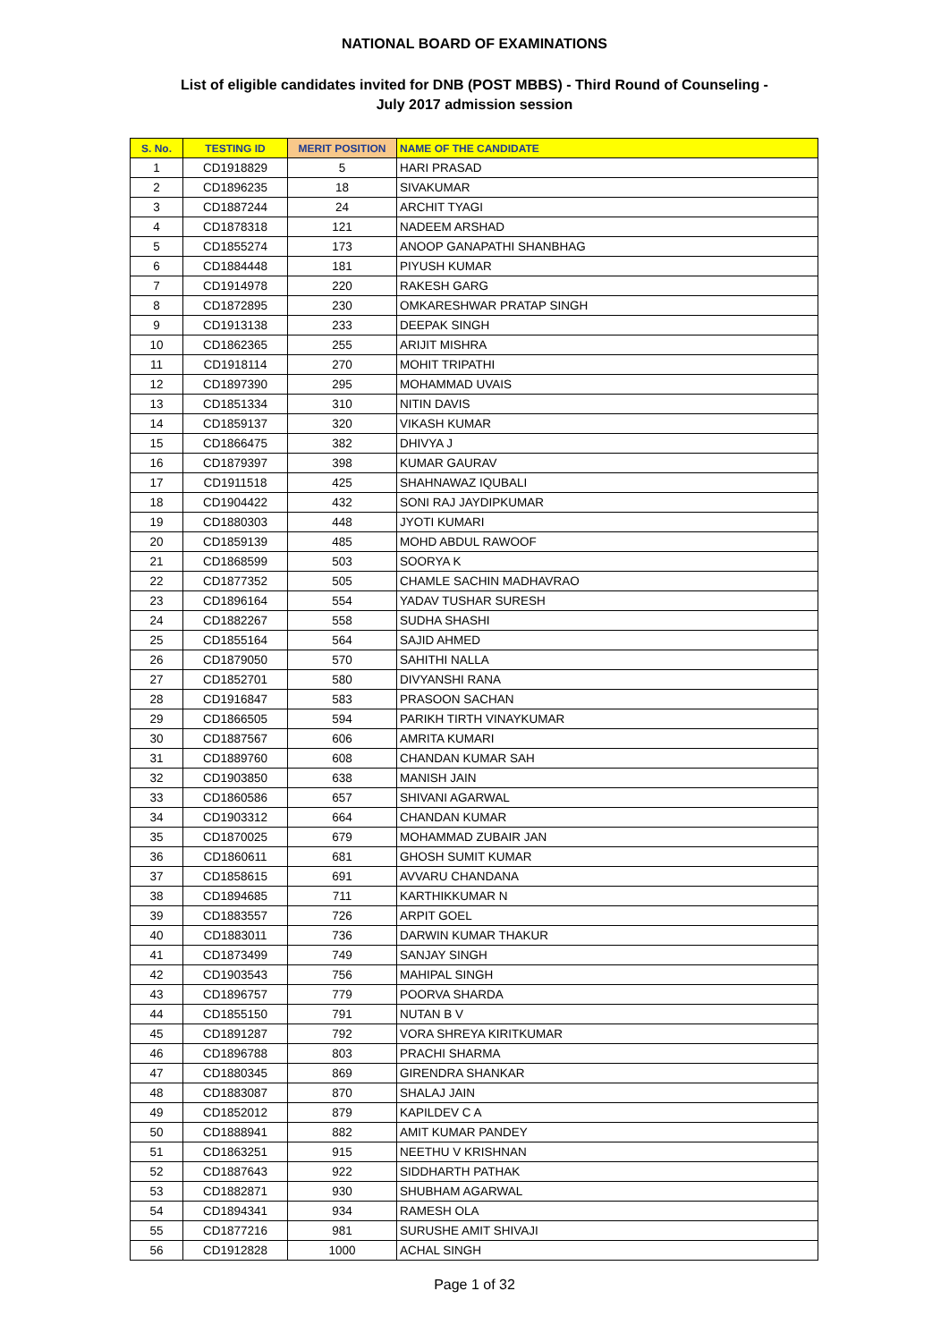NATIONAL BOARD OF EXAMINATIONS
List of eligible candidates invited for DNB (POST MBBS) - Third Round of Counseling -
July 2017 admission session
| S. No. | TESTING ID | MERIT POSITION | NAME OF THE CANDIDATE |
| --- | --- | --- | --- |
| 1 | CD1918829 | 5 | HARI PRASAD |
| 2 | CD1896235 | 18 | SIVAKUMAR |
| 3 | CD1887244 | 24 | ARCHIT TYAGI |
| 4 | CD1878318 | 121 | NADEEM ARSHAD |
| 5 | CD1855274 | 173 | ANOOP GANAPATHI SHANBHAG |
| 6 | CD1884448 | 181 | PIYUSH KUMAR |
| 7 | CD1914978 | 220 | RAKESH GARG |
| 8 | CD1872895 | 230 | OMKARESHWAR PRATAP SINGH |
| 9 | CD1913138 | 233 | DEEPAK SINGH |
| 10 | CD1862365 | 255 | ARIJIT MISHRA |
| 11 | CD1918114 | 270 | MOHIT TRIPATHI |
| 12 | CD1897390 | 295 | MOHAMMAD UVAIS |
| 13 | CD1851334 | 310 | NITIN DAVIS |
| 14 | CD1859137 | 320 | VIKASH KUMAR |
| 15 | CD1866475 | 382 | DHIVYA J |
| 16 | CD1879397 | 398 | KUMAR GAURAV |
| 17 | CD1911518 | 425 | SHAHNAWAZ IQUBALI |
| 18 | CD1904422 | 432 | SONI RAJ JAYDIPKUMAR |
| 19 | CD1880303 | 448 | JYOTI KUMARI |
| 20 | CD1859139 | 485 | MOHD ABDUL RAWOOF |
| 21 | CD1868599 | 503 | SOORYA K |
| 22 | CD1877352 | 505 | CHAMLE SACHIN MADHAVRAO |
| 23 | CD1896164 | 554 | YADAV TUSHAR SURESH |
| 24 | CD1882267 | 558 | SUDHA SHASHI |
| 25 | CD1855164 | 564 | SAJID AHMED |
| 26 | CD1879050 | 570 | SAHITHI NALLA |
| 27 | CD1852701 | 580 | DIVYANSHI RANA |
| 28 | CD1916847 | 583 | PRASOON SACHAN |
| 29 | CD1866505 | 594 | PARIKH TIRTH VINAYKUMAR |
| 30 | CD1887567 | 606 | AMRITA KUMARI |
| 31 | CD1889760 | 608 | CHANDAN KUMAR SAH |
| 32 | CD1903850 | 638 | MANISH JAIN |
| 33 | CD1860586 | 657 | SHIVANI AGARWAL |
| 34 | CD1903312 | 664 | CHANDAN KUMAR |
| 35 | CD1870025 | 679 | MOHAMMAD ZUBAIR JAN |
| 36 | CD1860611 | 681 | GHOSH SUMIT KUMAR |
| 37 | CD1858615 | 691 | AVVARU CHANDANA |
| 38 | CD1894685 | 711 | KARTHIKKUMAR N |
| 39 | CD1883557 | 726 | ARPIT GOEL |
| 40 | CD1883011 | 736 | DARWIN KUMAR THAKUR |
| 41 | CD1873499 | 749 | SANJAY SINGH |
| 42 | CD1903543 | 756 | MAHIPAL SINGH |
| 43 | CD1896757 | 779 | POORVA SHARDA |
| 44 | CD1855150 | 791 | NUTAN B V |
| 45 | CD1891287 | 792 | VORA SHREYA KIRITKUMAR |
| 46 | CD1896788 | 803 | PRACHI SHARMA |
| 47 | CD1880345 | 869 | GIRENDRA SHANKAR |
| 48 | CD1883087 | 870 | SHALAJ JAIN |
| 49 | CD1852012 | 879 | KAPILDEV C A |
| 50 | CD1888941 | 882 | AMIT KUMAR PANDEY |
| 51 | CD1863251 | 915 | NEETHU V KRISHNAN |
| 52 | CD1887643 | 922 | SIDDHARTH PATHAK |
| 53 | CD1882871 | 930 | SHUBHAM AGARWAL |
| 54 | CD1894341 | 934 | RAMESH OLA |
| 55 | CD1877216 | 981 | SURUSHE AMIT SHIVAJI |
| 56 | CD1912828 | 1000 | ACHAL SINGH |
Page 1 of 32